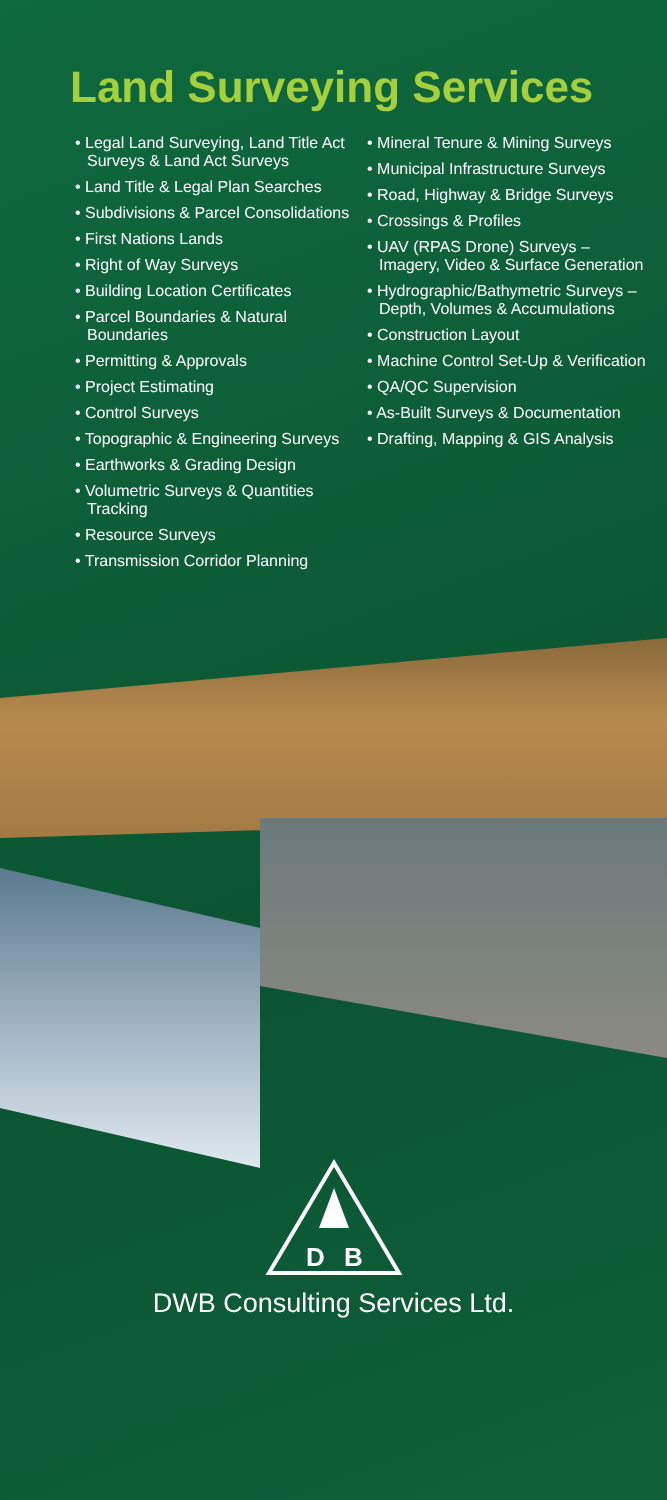Land Surveying Services
• Legal Land Surveying, Land Title Act Surveys & Land Act Surveys
• Land Title & Legal Plan Searches
• Subdivisions & Parcel Consolidations
• First Nations Lands
• Right of Way Surveys
• Building Location Certificates
• Parcel Boundaries & Natural Boundaries
• Permitting & Approvals
• Project Estimating
• Control Surveys
• Topographic & Engineering Surveys
• Earthworks & Grading Design
• Volumetric Surveys & Quantities Tracking
• Resource Surveys
• Transmission Corridor Planning
• Mineral Tenure & Mining Surveys
• Municipal Infrastructure Surveys
• Road, Highway & Bridge Surveys
• Crossings & Profiles
• UAV (RPAS Drone) Surveys – Imagery, Video & Surface Generation
• Hydrographic/Bathymetric Surveys – Depth, Volumes & Accumulations
• Construction Layout
• Machine Control Set-Up & Verification
• QA/QC Supervision
• As-Built Surveys & Documentation
• Drafting, Mapping & GIS Analysis
D
B
DWB Consulting Services Ltd.